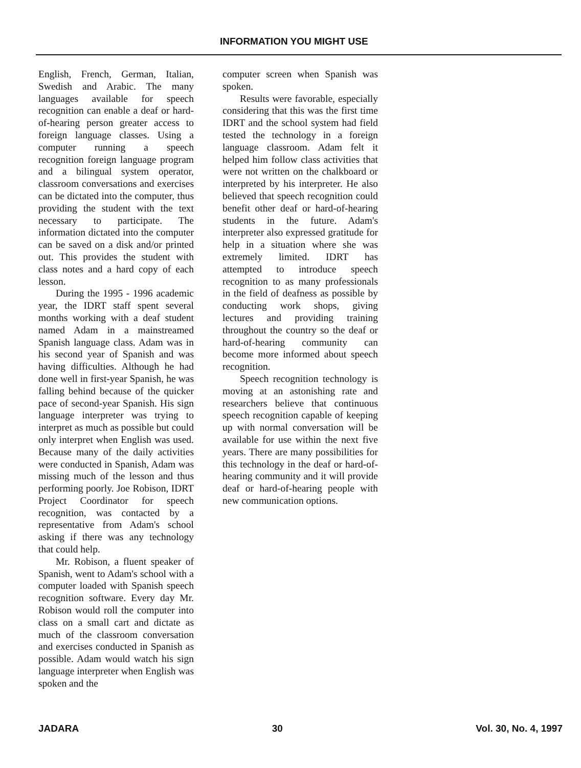INFORMATION YOU MIGHT USE
English, French, German, Italian, Swedish and Arabic. The many languages available for speech recognition can enable a deaf or hard-of-hearing person greater access to foreign language classes. Using a computer running a speech recognition foreign language program and a bilingual system operator, classroom conversations and exercises can be dictated into the computer, thus providing the student with the text necessary to participate. The information dictated into the computer can be saved on a disk and/or printed out. This provides the student with class notes and a hard copy of each lesson.
During the 1995 - 1996 academic year, the IDRT staff spent several months working with a deaf student named Adam in a mainstreamed Spanish language class. Adam was in his second year of Spanish and was having difficulties. Although he had done well in first-year Spanish, he was falling behind because of the quicker pace of second-year Spanish. His sign language interpreter was trying to interpret as much as possible but could only interpret when English was used. Because many of the daily activities were conducted in Spanish, Adam was missing much of the lesson and thus performing poorly. Joe Robison, IDRT Project Coordinator for speech recognition, was contacted by a representative from Adam's school asking if there was any technology that could help.
Mr. Robison, a fluent speaker of Spanish, went to Adam's school with a computer loaded with Spanish speech recognition software. Every day Mr. Robison would roll the computer into class on a small cart and dictate as much of the classroom conversation and exercises conducted in Spanish as possible. Adam would watch his sign language interpreter when English was spoken and the
computer screen when Spanish was spoken.
Results were favorable, especially considering that this was the first time IDRT and the school system had field tested the technology in a foreign language classroom. Adam felt it helped him follow class activities that were not written on the chalkboard or interpreted by his interpreter. He also believed that speech recognition could benefit other deaf or hard-of-hearing students in the future. Adam's interpreter also expressed gratitude for help in a situation where she was extremely limited. IDRT has attempted to introduce speech recognition to as many professionals in the field of deafness as possible by conducting work shops, giving lectures and providing training throughout the country so the deaf or hard-of-hearing community can become more informed about speech recognition.
Speech recognition technology is moving at an astonishing rate and researchers believe that continuous speech recognition capable of keeping up with normal conversation will be available for use within the next five years. There are many possibilities for this technology in the deaf or hard-of-hearing community and it will provide deaf or hard-of-hearing people with new communication options.
JADARA 30 Vol. 30, No. 4, 1997